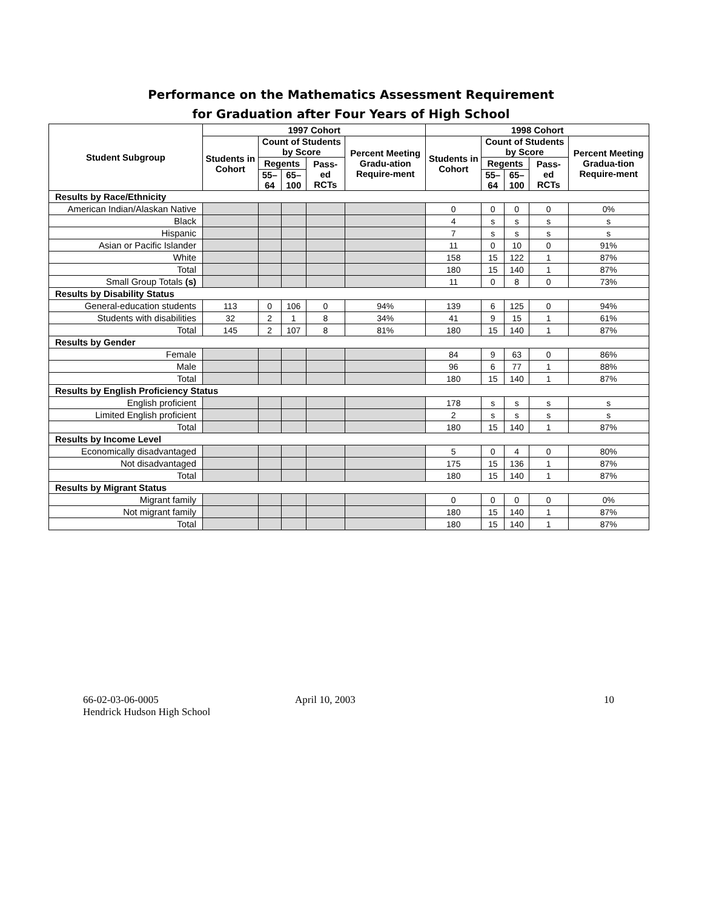Performance on the Mathematics Assessment Requirement
for Graduation after Four Years of High School
| Student Subgroup | 1997 Cohort | | | | | 1998 Cohort | | | | |
| --- | --- | --- | --- | --- | --- | --- | --- | --- | --- | --- |
| | Students in Cohort | Count of Students by Score | | | Percent Meeting Gradu-ation Require-ment | Students in Cohort | Count of Students by Score | | | Percent Meeting Gradua-tion Require-ment |
| | | Regents | | Pass-ed RCTs | | | Regents | | Pass-ed RCTs | |
| | | 55–64 | 65–100 | | | | 55–64 | 65–100 | | |
| Results by Race/Ethnicity | | | | | | | | | | |
| American Indian/Alaskan Native | | | | | | 0 | 0 | 0 | 0 | 0% |
| Black | | | | | | 4 | s | s | s | s |
| Hispanic | | | | | | 7 | s | s | s | s |
| Asian or Pacific Islander | | | | | | 11 | 0 | 10 | 0 | 91% |
| White | | | | | | 158 | 15 | 122 | 1 | 87% |
| Total | | | | | | 180 | 15 | 140 | 1 | 87% |
| Small Group Totals (s) | | | | | | 11 | 0 | 8 | 0 | 73% |
| Results by Disability Status | | | | | | | | | | |
| General-education students | 113 | 0 | 106 | 0 | 94% | 139 | 6 | 125 | 0 | 94% |
| Students with disabilities | 32 | 2 | 1 | 8 | 34% | 41 | 9 | 15 | 1 | 61% |
| Total | 145 | 2 | 107 | 8 | 81% | 180 | 15 | 140 | 1 | 87% |
| Results by Gender | | | | | | | | | | |
| Female | | | | | | 84 | 9 | 63 | 0 | 86% |
| Male | | | | | | 96 | 6 | 77 | 1 | 88% |
| Total | | | | | | 180 | 15 | 140 | 1 | 87% |
| Results by English Proficiency Status | | | | | | | | | | |
| English proficient | | | | | | 178 | s | s | s | s |
| Limited English proficient | | | | | | 2 | s | s | s | s |
| Total | | | | | | 180 | 15 | 140 | 1 | 87% |
| Results by Income Level | | | | | | | | | | |
| Economically disadvantaged | | | | | | 5 | 0 | 4 | 0 | 80% |
| Not disadvantaged | | | | | | 175 | 15 | 136 | 1 | 87% |
| Total | | | | | | 180 | 15 | 140 | 1 | 87% |
| Results by Migrant Status | | | | | | | | | | |
| Migrant family | | | | | | 0 | 0 | 0 | 0 | 0% |
| Not migrant family | | | | | | 180 | 15 | 140 | 1 | 87% |
| Total | | | | | | 180 | 15 | 140 | 1 | 87% |
66-02-03-06-0005
Hendrick Hudson High School
April 10, 2003 10